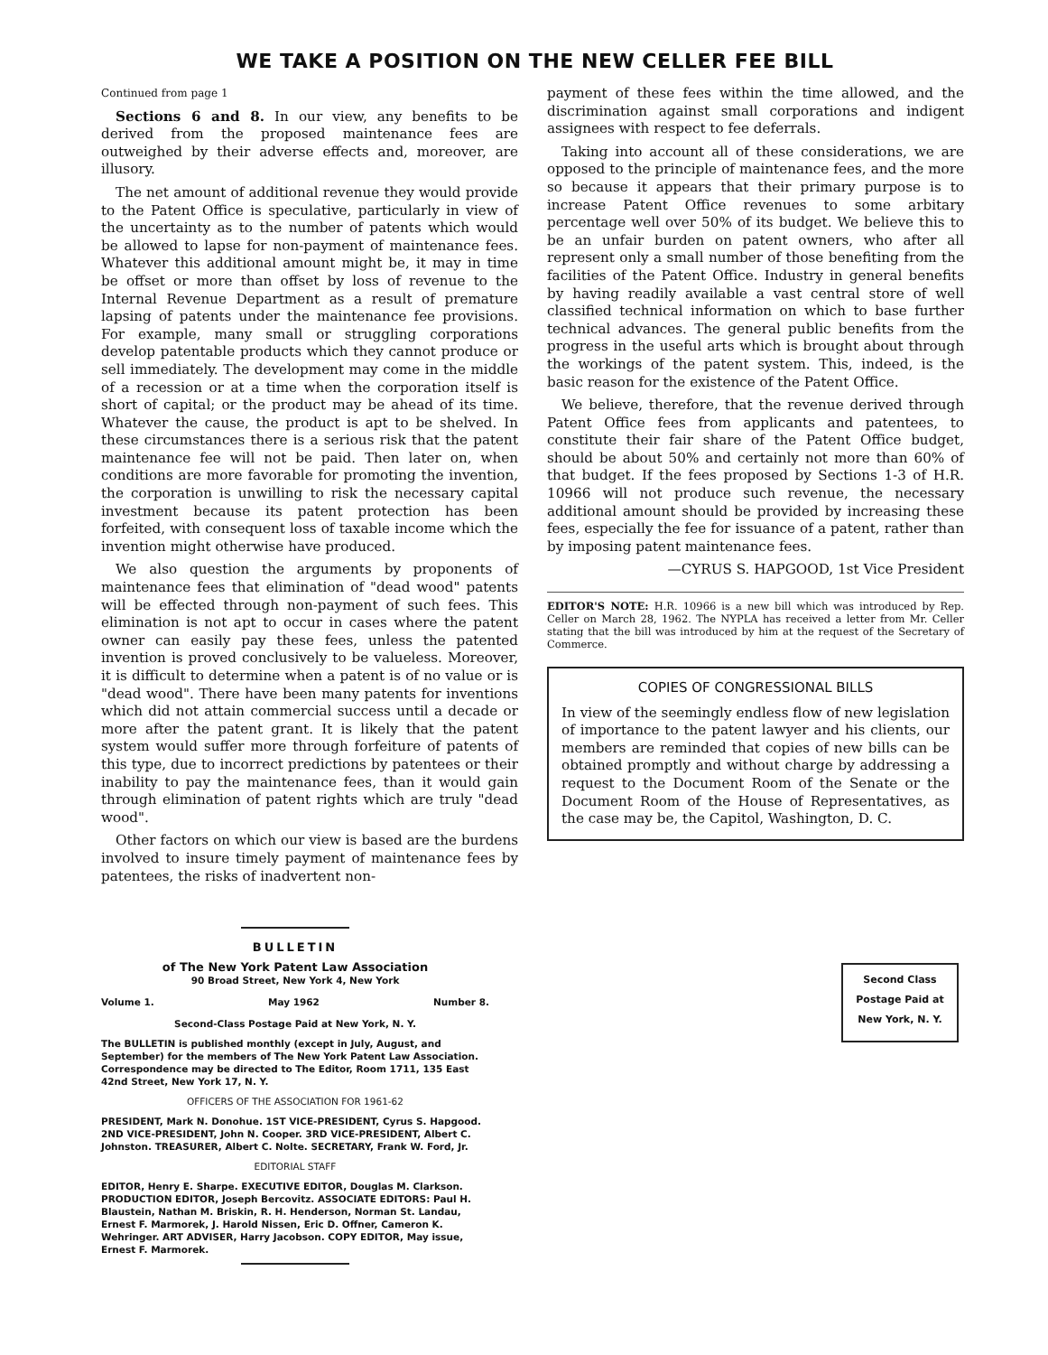WE TAKE A POSITION ON THE NEW CELLER FEE BILL
Continued from page 1
Sections 6 and 8. In our view, any benefits to be derived from the proposed maintenance fees are outweighed by their adverse effects and, moreover, are illusory.
The net amount of additional revenue they would provide to the Patent Office is speculative, particularly in view of the uncertainty as to the number of patents which would be allowed to lapse for non-payment of maintenance fees. Whatever this additional amount might be, it may in time be offset or more than offset by loss of revenue to the Internal Revenue Department as a result of premature lapsing of patents under the maintenance fee provisions. For example, many small or struggling corporations develop patentable products which they cannot produce or sell immediately. The development may come in the middle of a recession or at a time when the corporation itself is short of capital; or the product may be ahead of its time. Whatever the cause, the product is apt to be shelved. In these circumstances there is a serious risk that the patent maintenance fee will not be paid. Then later on, when conditions are more favorable for promoting the invention, the corporation is unwilling to risk the necessary capital investment because its patent protection has been forfeited, with consequent loss of taxable income which the invention might otherwise have produced.
We also question the arguments by proponents of maintenance fees that elimination of "dead wood" patents will be effected through non-payment of such fees. This elimination is not apt to occur in cases where the patent owner can easily pay these fees, unless the patented invention is proved conclusively to be valueless. Moreover, it is difficult to determine when a patent is of no value or is "dead wood". There have been many patents for inventions which did not attain commercial success until a decade or more after the patent grant. It is likely that the patent system would suffer more through forfeiture of patents of this type, due to incorrect predictions by patentees or their inability to pay the maintenance fees, than it would gain through elimination of patent rights which are truly "dead wood".
Other factors on which our view is based are the burdens involved to insure timely payment of maintenance fees by patentees, the risks of inadvertent non-
payment of these fees within the time allowed, and the discrimination against small corporations and indigent assignees with respect to fee deferrals.
Taking into account all of these considerations, we are opposed to the principle of maintenance fees, and the more so because it appears that their primary purpose is to increase Patent Office revenues to some arbitary percentage well over 50% of its budget. We believe this to be an unfair burden on patent owners, who after all represent only a small number of those benefiting from the facilities of the Patent Office. Industry in general benefits by having readily available a vast central store of well classified technical information on which to base further technical advances. The general public benefits from the progress in the useful arts which is brought about through the workings of the patent system. This, indeed, is the basic reason for the existence of the Patent Office.
We believe, therefore, that the revenue derived through Patent Office fees from applicants and patentees, to constitute their fair share of the Patent Office budget, should be about 50% and certainly not more than 60% of that budget. If the fees proposed by Sections 1-3 of H.R. 10966 will not produce such revenue, the necessary additional amount should be provided by increasing these fees, especially the fee for issuance of a patent, rather than by imposing patent maintenance fees.
—CYRUS S. HAPGOOD, 1st Vice President
EDITOR'S NOTE: H.R. 10966 is a new bill which was introduced by Rep. Celler on March 28, 1962. The NYPLA has received a letter from Mr. Celler stating that the bill was introduced by him at the request of the Secretary of Commerce.
COPIES OF CONGRESSIONAL BILLS
In view of the seemingly endless flow of new legislation of importance to the patent lawyer and his clients, our members are reminded that copies of new bills can be obtained promptly and without charge by addressing a request to the Document Room of the Senate or the Document Room of the House of Representatives, as the case may be, the Capitol, Washington, D. C.
BULLETIN
of The New York Patent Law Association
90 Broad Street, New York 4, New York
Volume 1. May 1962 Number 8.
Second-Class Postage Paid at New York, N. Y.
The BULLETIN is published monthly (except in July, August, and September) for the members of The New York Patent Law Association. Correspondence may be directed to The Editor, Room 1711, 135 East 42nd Street, New York 17, N. Y.
OFFICERS OF THE ASSOCIATION FOR 1961-62
PRESIDENT, Mark N. Donohue. 1ST VICE-PRESIDENT, Cyrus S. Hapgood. 2ND VICE-PRESIDENT, John N. Cooper. 3RD VICE-PRESIDENT, Albert C. Johnston. TREASURER, Albert C. Nolte. SECRETARY, Frank W. Ford, Jr.
EDITORIAL STAFF
EDITOR, Henry E. Sharpe. EXECUTIVE EDITOR, Douglas M. Clarkson. PRODUCTION EDITOR, Joseph Bercovitz. ASSOCIATE EDITORS: Paul H. Blaustein, Nathan M. Briskin, R. H. Henderson, Norman St. Landau, Ernest F. Marmorek, J. Harold Nissen, Eric D. Offner, Cameron K. Wehringer. ART ADVISER, Harry Jacobson. COPY EDITOR, May issue, Ernest F. Marmorek.
Second Class
Postage Paid at
New York, N. Y.